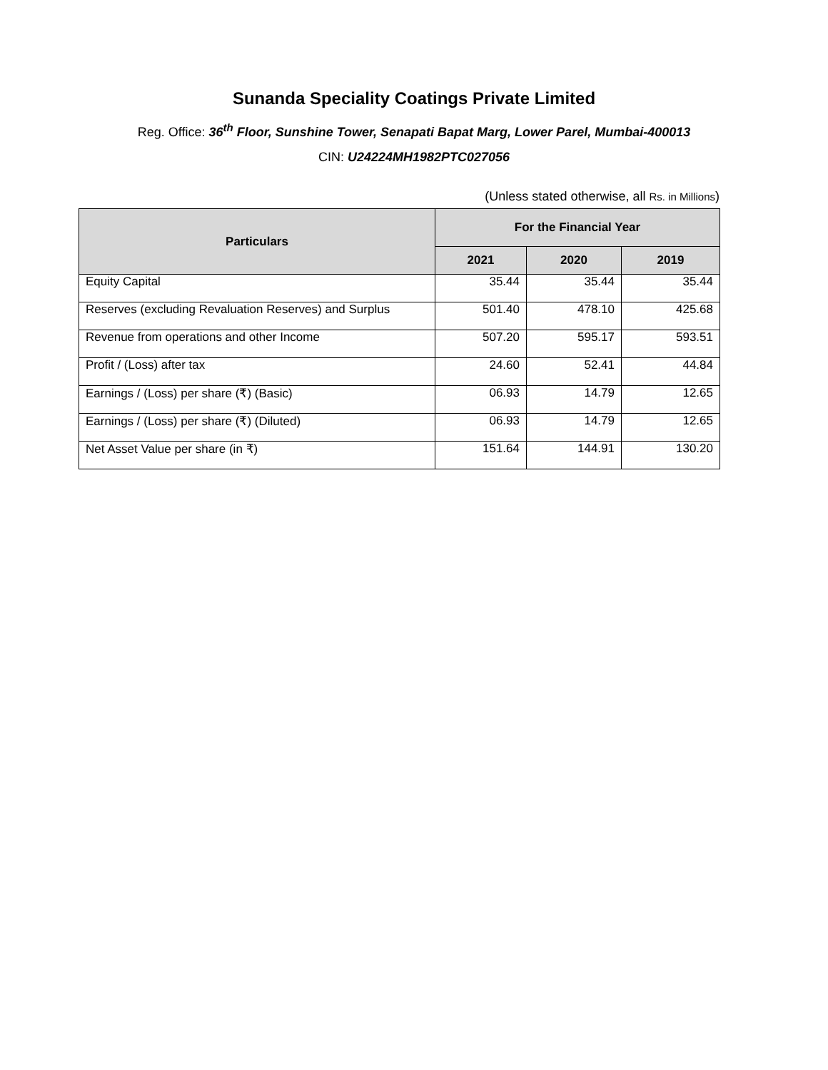Sunanda Speciality Coatings Private Limited
Reg. Office: 36<sup>th</sup> Floor, Sunshine Tower, Senapati Bapat Marg, Lower Parel, Mumbai-400013
CIN: U24224MH1982PTC027056
(Unless stated otherwise, all Rs. in Millions)
| Particulars | For the Financial Year | | |
| --- | --- | --- | --- |
| | 2021 | 2020 | 2019 |
| Equity Capital | 35.44 | 35.44 | 35.44 |
| Reserves (excluding Revaluation Reserves) and Surplus | 501.40 | 478.10 | 425.68 |
| Revenue from operations and other Income | 507.20 | 595.17 | 593.51 |
| Profit / (Loss) after tax | 24.60 | 52.41 | 44.84 |
| Earnings / (Loss) per share (₹) (Basic) | 06.93 | 14.79 | 12.65 |
| Earnings / (Loss) per share (₹) (Diluted) | 06.93 | 14.79 | 12.65 |
| Net Asset Value per share (in ₹) | 151.64 | 144.91 | 130.20 |